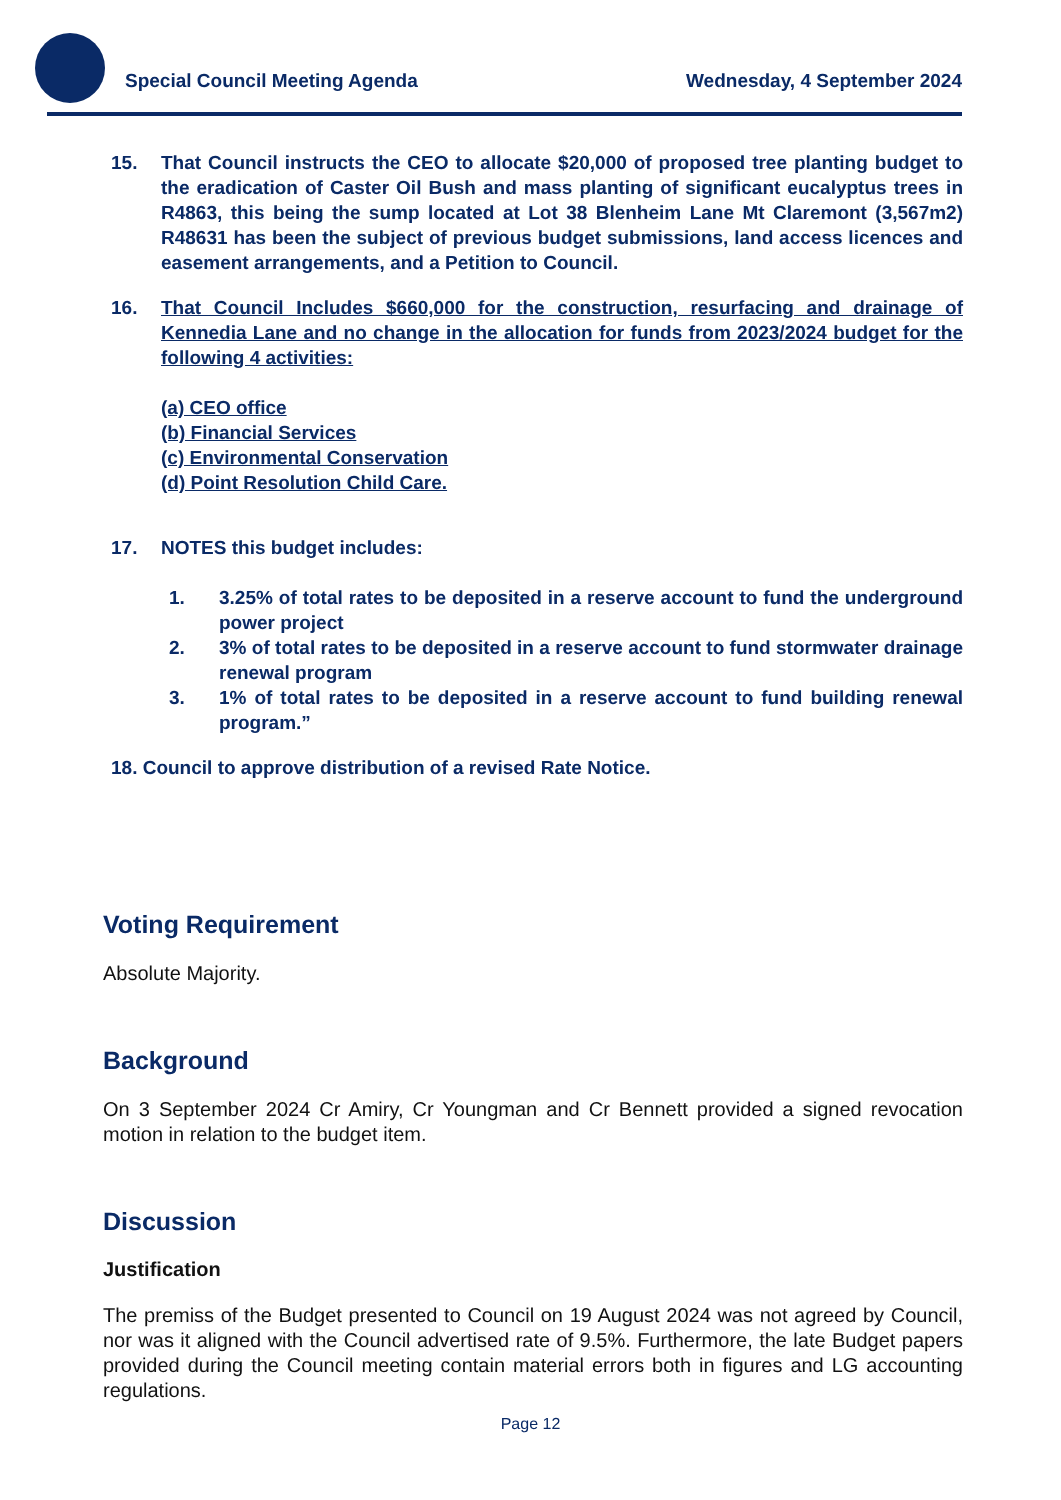Special Council Meeting Agenda Wednesday, 4 September 2024
15. That Council instructs the CEO to allocate $20,000 of proposed tree planting budget to the eradication of Caster Oil Bush and mass planting of significant eucalyptus trees in R4863, this being the sump located at Lot 38 Blenheim Lane Mt Claremont (3,567m2) R48631 has been the subject of previous budget submissions, land access licences and easement arrangements, and a Petition to Council.
16. That Council Includes $660,000 for the construction, resurfacing and drainage of Kennedia Lane and no change in the allocation for funds from 2023/2024 budget for the following 4 activities:
(a) CEO office
(b) Financial Services
(c) Environmental Conservation
(d) Point Resolution Child Care.
17. NOTES this budget includes:
1. 3.25% of total rates to be deposited in a reserve account to fund the underground power project
2. 3% of total rates to be deposited in a reserve account to fund stormwater drainage renewal program
3. 1% of total rates to be deposited in a reserve account to fund building renewal program.”
18. Council to approve distribution of a revised Rate Notice.
Voting Requirement
Absolute Majority.
Background
On 3 September 2024 Cr Amiry, Cr Youngman and Cr Bennett provided a signed revocation motion in relation to the budget item.
Discussion
Justification
The premiss of the Budget presented to Council on 19 August 2024 was not agreed by Council, nor was it aligned with the Council advertised rate of 9.5%. Furthermore, the late Budget papers provided during the Council meeting contain material errors both in figures and LG accounting regulations.
Page 12